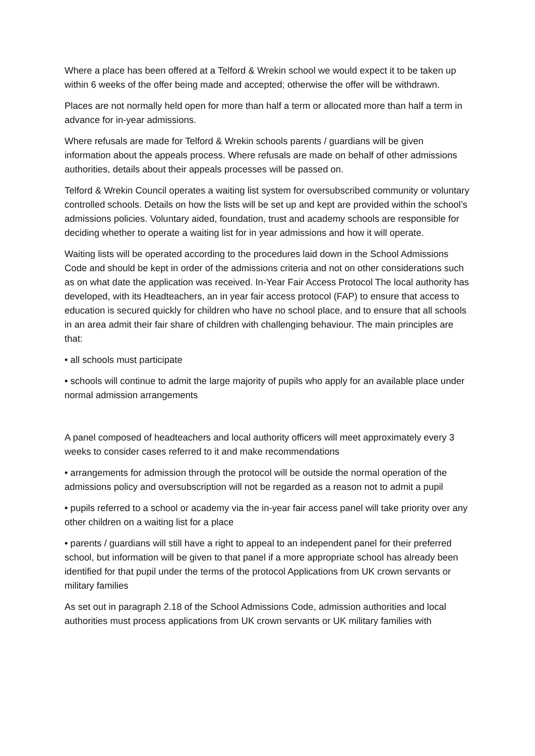Where a place has been offered at a Telford & Wrekin school we would expect it to be taken up within 6 weeks of the offer being made and accepted; otherwise the offer will be withdrawn.
Places are not normally held open for more than half a term or allocated more than half a term in advance for in-year admissions.
Where refusals are made for Telford & Wrekin schools parents / guardians will be given information about the appeals process. Where refusals are made on behalf of other admissions authorities, details about their appeals processes will be passed on.
Telford & Wrekin Council operates a waiting list system for oversubscribed community or voluntary controlled schools. Details on how the lists will be set up and kept are provided within the school’s admissions policies. Voluntary aided, foundation, trust and academy schools are responsible for deciding whether to operate a waiting list for in year admissions and how it will operate.
Waiting lists will be operated according to the procedures laid down in the School Admissions Code and should be kept in order of the admissions criteria and not on other considerations such as on what date the application was received. In-Year Fair Access Protocol The local authority has developed, with its Headteachers, an in year fair access protocol (FAP) to ensure that access to education is secured quickly for children who have no school place, and to ensure that all schools in an area admit their fair share of children with challenging behaviour. The main principles are that:
• all schools must participate
• schools will continue to admit the large majority of pupils who apply for an available place under normal admission arrangements
A panel composed of headteachers and local authority officers will meet approximately every 3 weeks to consider cases referred to it and make recommendations
• arrangements for admission through the protocol will be outside the normal operation of the admissions policy and oversubscription will not be regarded as a reason not to admit a pupil
• pupils referred to a school or academy via the in-year fair access panel will take priority over any other children on a waiting list for a place
• parents / guardians will still have a right to appeal to an independent panel for their preferred school, but information will be given to that panel if a more appropriate school has already been identified for that pupil under the terms of the protocol Applications from UK crown servants or military families
As set out in paragraph 2.18 of the School Admissions Code, admission authorities and local authorities must process applications from UK crown servants or UK military families with